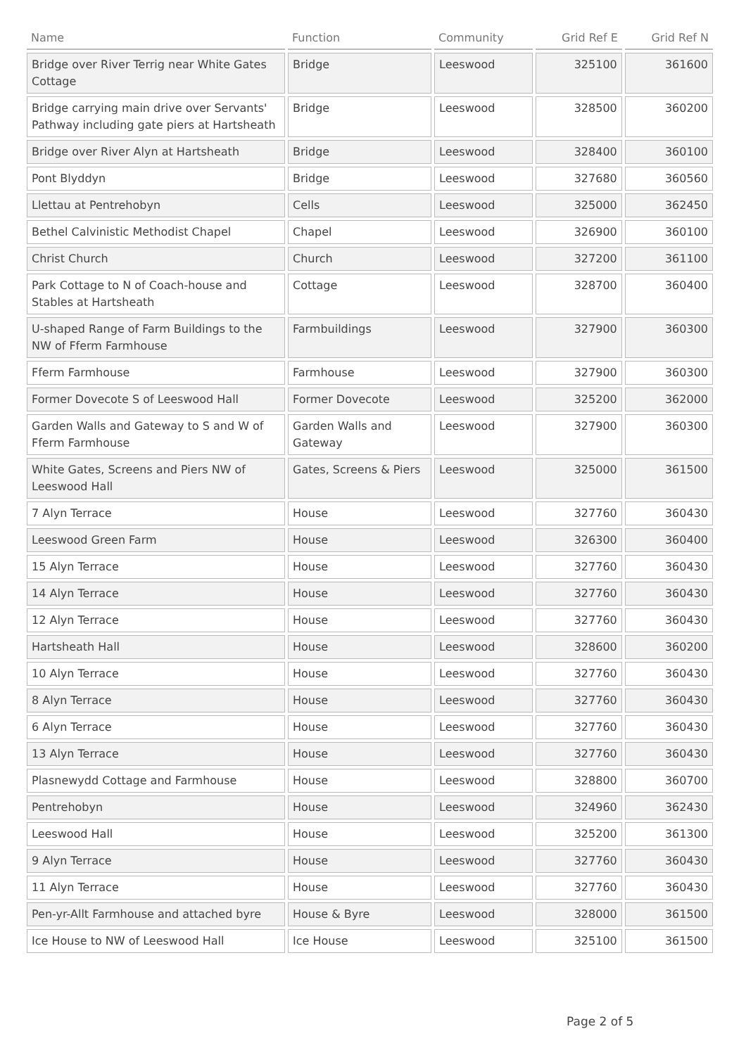| Name | Function | Community | Grid Ref E | Grid Ref N |
| --- | --- | --- | --- | --- |
| Bridge over River Terrig near White Gates Cottage | Bridge | Leeswood | 325100 | 361600 |
| Bridge carrying main drive over Servants' Pathway including gate piers at Hartsheath | Bridge | Leeswood | 328500 | 360200 |
| Bridge over River Alyn at Hartsheath | Bridge | Leeswood | 328400 | 360100 |
| Pont Blyddyn | Bridge | Leeswood | 327680 | 360560 |
| Llettau at Pentrehobyn | Cells | Leeswood | 325000 | 362450 |
| Bethel Calvinistic Methodist Chapel | Chapel | Leeswood | 326900 | 360100 |
| Christ Church | Church | Leeswood | 327200 | 361100 |
| Park Cottage to N of Coach-house and Stables at Hartsheath | Cottage | Leeswood | 328700 | 360400 |
| U-shaped Range of Farm Buildings to the NW of Fferm Farmhouse | Farmbuildings | Leeswood | 327900 | 360300 |
| Fferm Farmhouse | Farmhouse | Leeswood | 327900 | 360300 |
| Former Dovecote S of Leeswood Hall | Former Dovecote | Leeswood | 325200 | 362000 |
| Garden Walls and Gateway to S and W of Fferm Farmhouse | Garden Walls and Gateway | Leeswood | 327900 | 360300 |
| White Gates, Screens and Piers NW of Leeswood Hall | Gates, Screens & Piers | Leeswood | 325000 | 361500 |
| 7 Alyn Terrace | House | Leeswood | 327760 | 360430 |
| Leeswood Green Farm | House | Leeswood | 326300 | 360400 |
| 15 Alyn Terrace | House | Leeswood | 327760 | 360430 |
| 14 Alyn Terrace | House | Leeswood | 327760 | 360430 |
| 12 Alyn Terrace | House | Leeswood | 327760 | 360430 |
| Hartsheath Hall | House | Leeswood | 328600 | 360200 |
| 10 Alyn Terrace | House | Leeswood | 327760 | 360430 |
| 8 Alyn Terrace | House | Leeswood | 327760 | 360430 |
| 6 Alyn Terrace | House | Leeswood | 327760 | 360430 |
| 13 Alyn Terrace | House | Leeswood | 327760 | 360430 |
| Plasnewydd Cottage and Farmhouse | House | Leeswood | 328800 | 360700 |
| Pentrehobyn | House | Leeswood | 324960 | 362430 |
| Leeswood Hall | House | Leeswood | 325200 | 361300 |
| 9 Alyn Terrace | House | Leeswood | 327760 | 360430 |
| 11 Alyn Terrace | House | Leeswood | 327760 | 360430 |
| Pen-yr-Allt Farmhouse and attached byre | House & Byre | Leeswood | 328000 | 361500 |
| Ice House to NW of Leeswood Hall | Ice House | Leeswood | 325100 | 361500 |
Page 2 of 5